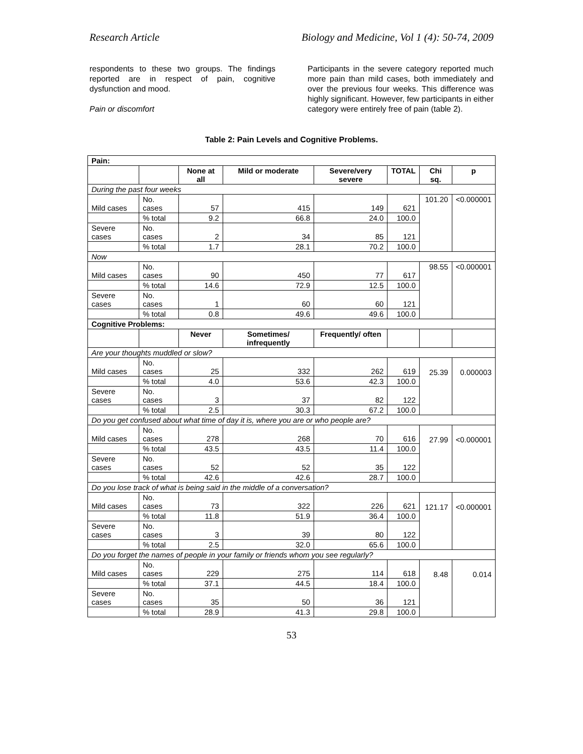Research Article Biology and Medicine, Vol 1 (4): 50-74, 2009
respondents to these two groups. The findings reported are in respect of pain, cognitive dysfunction and mood.
Pain or discomfort
Participants in the severe category reported much more pain than mild cases, both immediately and over the previous four weeks. This difference was highly significant. However, few participants in either category were entirely free of pain (table 2).
Table 2: Pain Levels and Cognitive Problems.
| Pain: | | | | | | | |
| | | None at all | Mild or moderate | Severe/very severe | TOTAL | Chi sq. | p |
| During the past four weeks | | | | | | | |
| Mild cases | No. cases | 57 | 415 | 149 | 621 | 101.20 | <0.000001 |
| | % total | 9.2 | 66.8 | 24.0 | 100.0 | | |
| Severe cases | No. cases | 2 | 34 | 85 | 121 | | |
| | % total | 1.7 | 28.1 | 70.2 | 100.0 | | |
| Now | | | | | | | |
| Mild cases | No. cases | 90 | 450 | 77 | 617 | 98.55 | <0.000001 |
| | % total | 14.6 | 72.9 | 12.5 | 100.0 | | |
| Severe cases | No. cases | 1 | 60 | 60 | 121 | | |
| | % total | 0.8 | 49.6 | 49.6 | 100.0 | | |
| Cognitive Problems: | | | | | | | |
| | | Never | Sometimes/ infrequently | Frequently/ often | | | |
| Are your thoughts muddled or slow? | | | | | | | |
| Mild cases | No. cases | 25 | 332 | 262 | 619 | 25.39 | 0.000003 |
| | % total | 4.0 | 53.6 | 42.3 | 100.0 | | |
| Severe cases | No. cases | 3 | 37 | 82 | 122 | | |
| | % total | 2.5 | 30.3 | 67.2 | 100.0 | | |
| Do you get confused about what time of day it is, where you are or who people are? | | | | | | | |
| Mild cases | No. cases | 278 | 268 | 70 | 616 | 27.99 | <0.000001 |
| | % total | 43.5 | 43.5 | 11.4 | 100.0 | | |
| Severe cases | No. cases | 52 | 52 | 35 | 122 | | |
| | % total | 42.6 | 42.6 | 28.7 | 100.0 | | |
| Do you lose track of what is being said in the middle of a conversation? | | | | | | | |
| Mild cases | No. cases | 73 | 322 | 226 | 621 | 121.17 | <0.000001 |
| | % total | 11.8 | 51.9 | 36.4 | 100.0 | | |
| Severe cases | No. cases | 3 | 39 | 80 | 122 | | |
| | % total | 2.5 | 32.0 | 65.6 | 100.0 | | |
| Do you forget the names of people in your family or friends whom you see regularly? | | | | | | | |
| Mild cases | No. cases | 229 | 275 | 114 | 618 | 8.48 | 0.014 |
| | % total | 37.1 | 44.5 | 18.4 | 100.0 | | |
| Severe cases | No. cases | 35 | 50 | 36 | 121 | | |
| | % total | 28.9 | 41.3 | 29.8 | 100.0 | | |
53